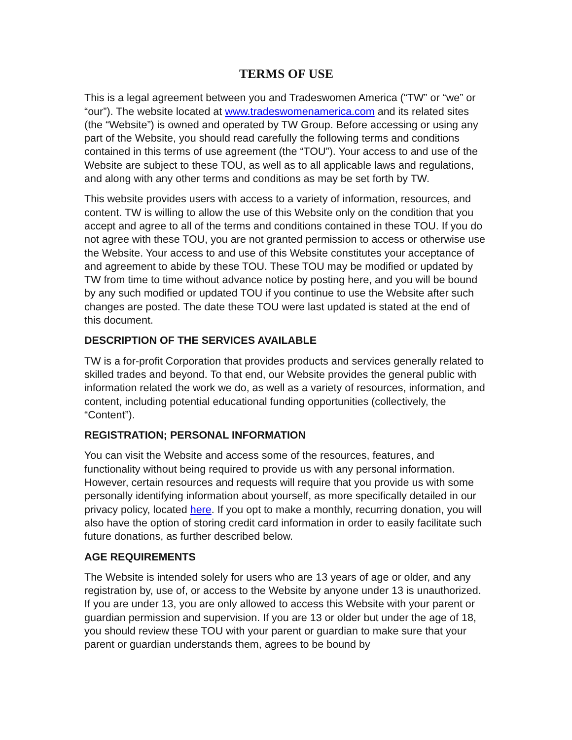TERMS OF USE
This is a legal agreement between you and Tradeswomen America (“TW” or “we” or “our”). The website located at www.tradeswomenamerica.com and its related sites (the “Website”) is owned and operated by TW Group. Before accessing or using any part of the Website, you should read carefully the following terms and conditions contained in this terms of use agreement (the “TOU”). Your access to and use of the Website are subject to these TOU, as well as to all applicable laws and regulations, and along with any other terms and conditions as may be set forth by TW.
This website provides users with access to a variety of information, resources, and content. TW is willing to allow the use of this Website only on the condition that you accept and agree to all of the terms and conditions contained in these TOU. If you do not agree with these TOU, you are not granted permission to access or otherwise use the Website. Your access to and use of this Website constitutes your acceptance of and agreement to abide by these TOU. These TOU may be modified or updated by TW from time to time without advance notice by posting here, and you will be bound by any such modified or updated TOU if you continue to use the Website after such changes are posted. The date these TOU were last updated is stated at the end of this document.
DESCRIPTION OF THE SERVICES AVAILABLE
TW is a for-profit Corporation that provides products and services generally related to skilled trades and beyond. To that end, our Website provides the general public with information related the work we do, as well as a variety of resources, information, and content, including potential educational funding opportunities (collectively, the “Content”).
REGISTRATION; PERSONAL INFORMATION
You can visit the Website and access some of the resources, features, and functionality without being required to provide us with any personal information. However, certain resources and requests will require that you provide us with some personally identifying information about yourself, as more specifically detailed in our privacy policy, located here. If you opt to make a monthly, recurring donation, you will also have the option of storing credit card information in order to easily facilitate such future donations, as further described below.
AGE REQUIREMENTS
The Website is intended solely for users who are 13 years of age or older, and any registration by, use of, or access to the Website by anyone under 13 is unauthorized. If you are under 13, you are only allowed to access this Website with your parent or guardian permission and supervision. If you are 13 or older but under the age of 18, you should review these TOU with your parent or guardian to make sure that your parent or guardian understands them, agrees to be bound by